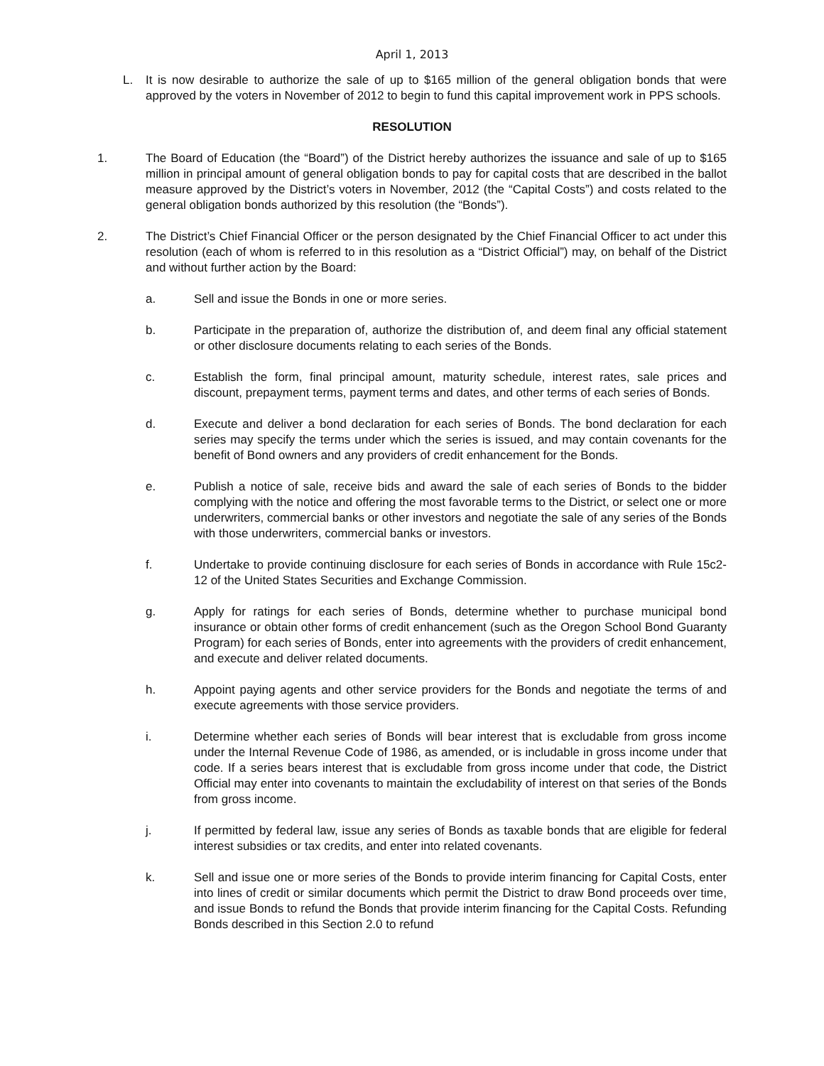April 1, 2013
L. It is now desirable to authorize the sale of up to $165 million of the general obligation bonds that were approved by the voters in November of 2012 to begin to fund this capital improvement work in PPS schools.
RESOLUTION
1. The Board of Education (the “Board”) of the District hereby authorizes the issuance and sale of up to $165 million in principal amount of general obligation bonds to pay for capital costs that are described in the ballot measure approved by the District’s voters in November, 2012 (the “Capital Costs”) and costs related to the general obligation bonds authorized by this resolution (the “Bonds”).
2. The District’s Chief Financial Officer or the person designated by the Chief Financial Officer to act under this resolution (each of whom is referred to in this resolution as a “District Official”) may, on behalf of the District and without further action by the Board:
a. Sell and issue the Bonds in one or more series.
b. Participate in the preparation of, authorize the distribution of, and deem final any official statement or other disclosure documents relating to each series of the Bonds.
c. Establish the form, final principal amount, maturity schedule, interest rates, sale prices and discount, prepayment terms, payment terms and dates, and other terms of each series of Bonds.
d. Execute and deliver a bond declaration for each series of Bonds. The bond declaration for each series may specify the terms under which the series is issued, and may contain covenants for the benefit of Bond owners and any providers of credit enhancement for the Bonds.
e. Publish a notice of sale, receive bids and award the sale of each series of Bonds to the bidder complying with the notice and offering the most favorable terms to the District, or select one or more underwriters, commercial banks or other investors and negotiate the sale of any series of the Bonds with those underwriters, commercial banks or investors.
f. Undertake to provide continuing disclosure for each series of Bonds in accordance with Rule 15c2-12 of the United States Securities and Exchange Commission.
g. Apply for ratings for each series of Bonds, determine whether to purchase municipal bond insurance or obtain other forms of credit enhancement (such as the Oregon School Bond Guaranty Program) for each series of Bonds, enter into agreements with the providers of credit enhancement, and execute and deliver related documents.
h. Appoint paying agents and other service providers for the Bonds and negotiate the terms of and execute agreements with those service providers.
i. Determine whether each series of Bonds will bear interest that is excludable from gross income under the Internal Revenue Code of 1986, as amended, or is includable in gross income under that code. If a series bears interest that is excludable from gross income under that code, the District Official may enter into covenants to maintain the excludability of interest on that series of the Bonds from gross income.
j. If permitted by federal law, issue any series of Bonds as taxable bonds that are eligible for federal interest subsidies or tax credits, and enter into related covenants.
k. Sell and issue one or more series of the Bonds to provide interim financing for Capital Costs, enter into lines of credit or similar documents which permit the District to draw Bond proceeds over time, and issue Bonds to refund the Bonds that provide interim financing for the Capital Costs. Refunding Bonds described in this Section 2.0 to refund